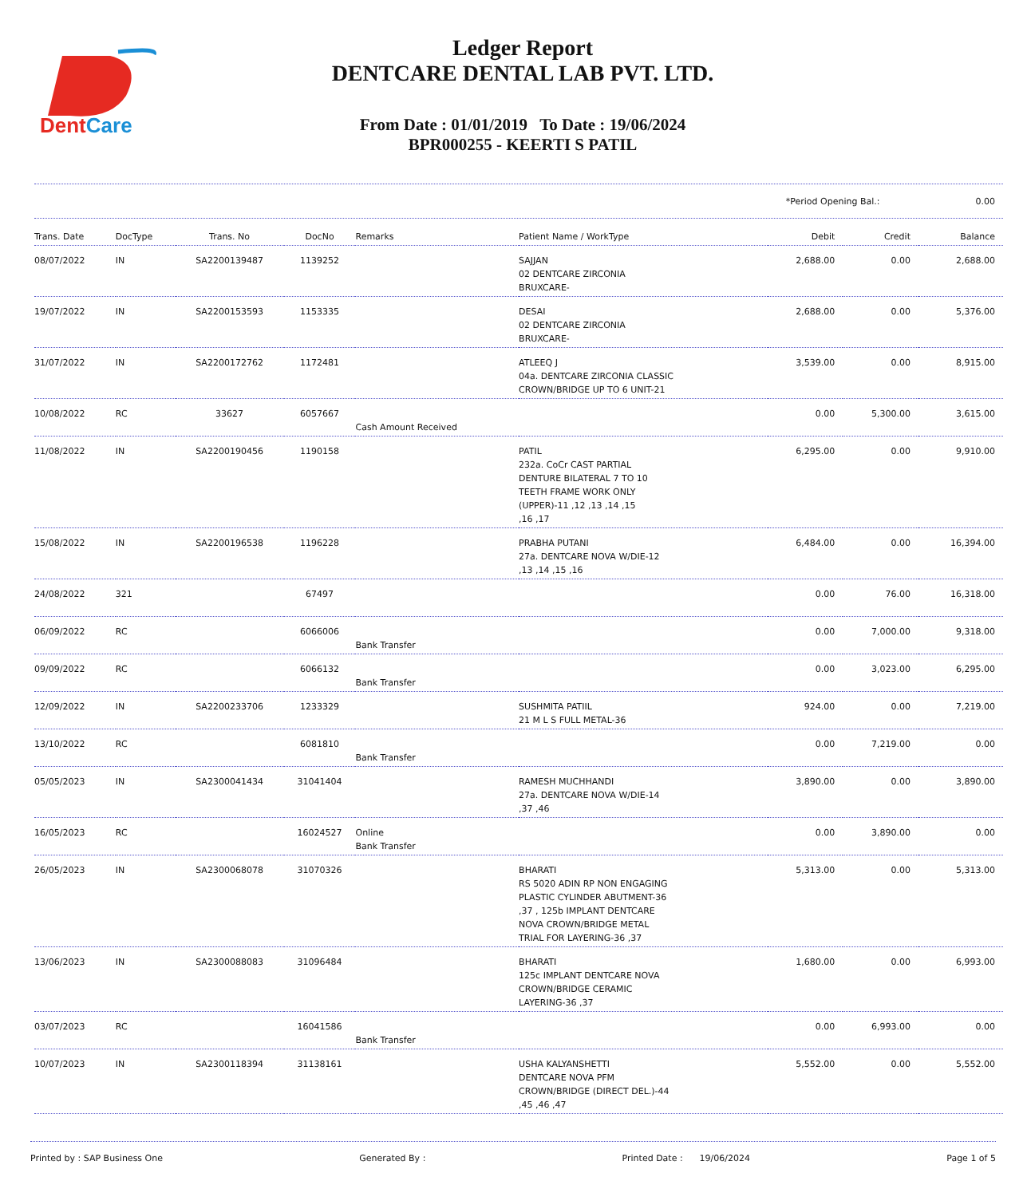DentCare
Ledger Report
DENTCARE DENTAL LAB PVT. LTD.
From Date : 01/01/2019 To Date : 19/06/2024
BPR000255 - KEERTI S PATIL
*Period Opening Bal.: 0.00
| Trans. Date | DocType | Trans. No | DocNo | Remarks | Patient Name / WorkType | Debit | Credit | Balance |
| --- | --- | --- | --- | --- | --- | --- | --- | --- |
| 08/07/2022 | IN | SA2200139487 | 1139252 | | SAJJAN 02 DENTCARE ZIRCONIA BRUXCARE- | 2,688.00 | 0.00 | 2,688.00 |
| 19/07/2022 | IN | SA2200153593 | 1153335 | | DESAI 02 DENTCARE ZIRCONIA BRUXCARE- | 2,688.00 | 0.00 | 5,376.00 |
| 31/07/2022 | IN | SA2200172762 | 1172481 | | ATLEEQ J 04a. DENTCARE ZIRCONIA CLASSIC CROWN/BRIDGE UP TO 6 UNIT-21 | 3,539.00 | 0.00 | 8,915.00 |
| 10/08/2022 | RC | 33627 | 6057667 | Cash Amount Received | | 0.00 | 5,300.00 | 3,615.00 |
| 11/08/2022 | IN | SA2200190456 | 1190158 | | PATIL 232a. CoCr CAST PARTIAL DENTURE BILATERAL 7 TO 10 TEETH FRAME WORK ONLY (UPPER)-11 ,12 ,13 ,14 ,15 ,16 ,17 | 6,295.00 | 0.00 | 9,910.00 |
| 15/08/2022 | IN | SA2200196538 | 1196228 | | PRABHA PUTANI 27a. DENTCARE NOVA W/DIE-12 ,13 ,14 ,15 ,16 | 6,484.00 | 0.00 | 16,394.00 |
| 24/08/2022 | 321 | | 67497 | | | 0.00 | 76.00 | 16,318.00 |
| 06/09/2022 | RC | | 6066006 | Bank Transfer | | 0.00 | 7,000.00 | 9,318.00 |
| 09/09/2022 | RC | | 6066132 | Bank Transfer | | 0.00 | 3,023.00 | 6,295.00 |
| 12/09/2022 | IN | SA2200233706 | 1233329 | | SUSHMITA PATIIL 21 M L S FULL METAL-36 | 924.00 | 0.00 | 7,219.00 |
| 13/10/2022 | RC | | 6081810 | Bank Transfer | | 0.00 | 7,219.00 | 0.00 |
| 05/05/2023 | IN | SA2300041434 | 31041404 | | RAMESH MUCHHANDI 27a. DENTCARE NOVA W/DIE-14 ,37 ,46 | 3,890.00 | 0.00 | 3,890.00 |
| 16/05/2023 | RC | | 16024527 | Online Bank Transfer | | 0.00 | 3,890.00 | 0.00 |
| 26/05/2023 | IN | SA2300068078 | 31070326 | | BHARATI RS 5020 ADIN RP NON ENGAGING PLASTIC CYLINDER ABUTMENT-36 ,37 , 125b IMPLANT DENTCARE NOVA CROWN/BRIDGE METAL TRIAL FOR LAYERING-36 ,37 | 5,313.00 | 0.00 | 5,313.00 |
| 13/06/2023 | IN | SA2300088083 | 31096484 | | BHARATI 125c IMPLANT DENTCARE NOVA CROWN/BRIDGE CERAMIC LAYERING-36 ,37 | 1,680.00 | 0.00 | 6,993.00 |
| 03/07/2023 | RC | | 16041586 | Bank Transfer | | 0.00 | 6,993.00 | 0.00 |
| 10/07/2023 | IN | SA2300118394 | 31138161 | | USHA KALYANSHETTI DENTCARE NOVA PFM CROWN/BRIDGE (DIRECT DEL.)-44 ,45 ,46 ,47 | 5,552.00 | 0.00 | 5,552.00 |
Printed by : SAP Business One Generated By : Printed Date : 19/06/2024 Page 1 of 5